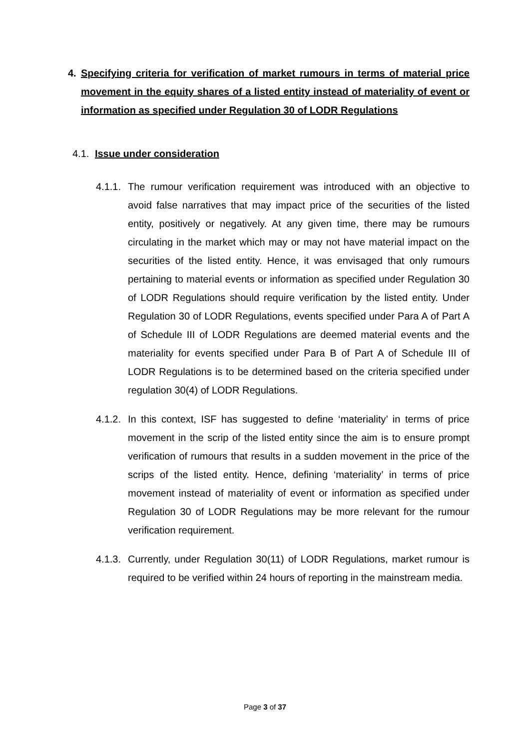4. Specifying criteria for verification of market rumours in terms of material price movement in the equity shares of a listed entity instead of materiality of event or information as specified under Regulation 30 of LODR Regulations
4.1. Issue under consideration
4.1.1.
The rumour verification requirement was introduced with an objective to avoid false narratives that may impact price of the securities of the listed entity, positively or negatively. At any given time, there may be rumours circulating in the market which may or may not have material impact on the securities of the listed entity. Hence, it was envisaged that only rumours pertaining to material events or information as specified under Regulation 30 of LODR Regulations should require verification by the listed entity. Under Regulation 30 of LODR Regulations, events specified under Para A of Part A of Schedule III of LODR Regulations are deemed material events and the materiality for events specified under Para B of Part A of Schedule III of LODR Regulations is to be determined based on the criteria specified under regulation 30(4) of LODR Regulations.
4.1.2.
In this context, ISF has suggested to define ‘materiality’ in terms of price movement in the scrip of the listed entity since the aim is to ensure prompt verification of rumours that results in a sudden movement in the price of the scrips of the listed entity. Hence, defining ‘materiality’ in terms of price movement instead of materiality of event or information as specified under Regulation 30 of LODR Regulations may be more relevant for the rumour verification requirement.
4.1.3.
Currently, under Regulation 30(11) of LODR Regulations, market rumour is required to be verified within 24 hours of reporting in the mainstream media.
Page 3 of 37